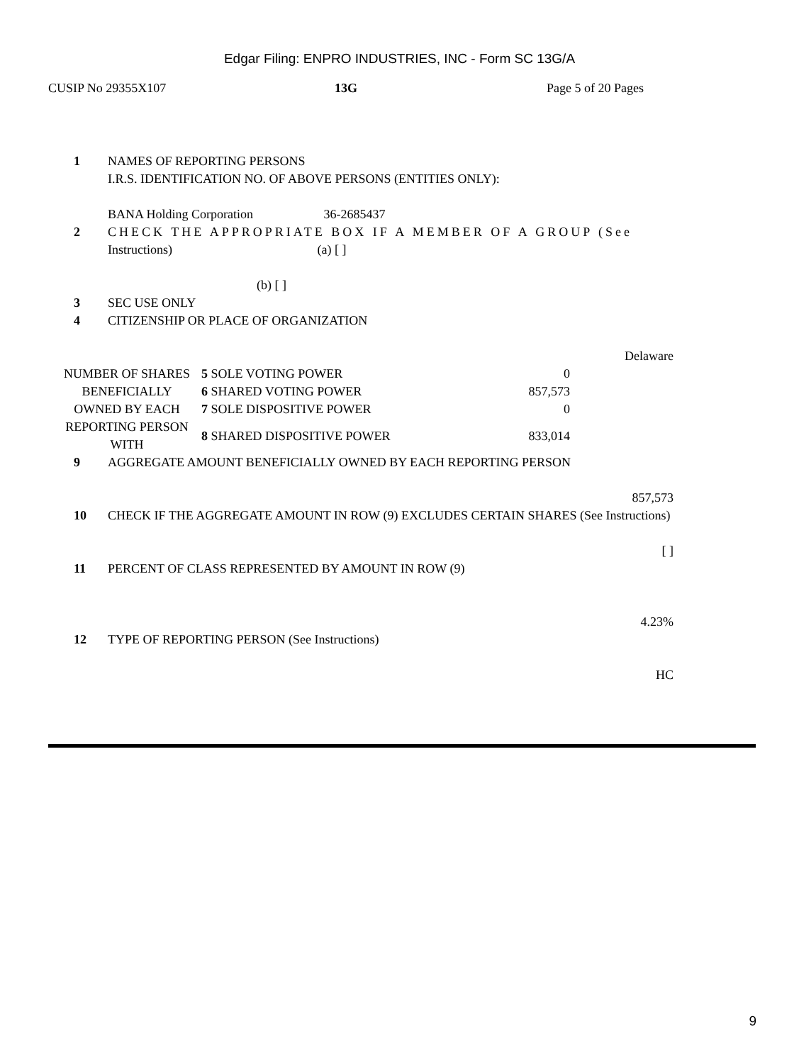Edgar Filing: ENPRO INDUSTRIES, INC - Form SC 13G/A
CUSIP No 29355X107 13G Page 5 of 20 Pages
1 NAMES OF REPORTING PERSONS
I.R.S. IDENTIFICATION NO. OF ABOVE PERSONS (ENTITIES ONLY):
BANA Holding Corporation 36-2685437
2 CHECK THE APPROPRIATE BOX IF A MEMBER OF A GROUP (See
Instructions) (a) [ ]
(b) [ ]
3 SEC USE ONLY
4 CITIZENSHIP OR PLACE OF ORGANIZATION
Delaware
| NUMBER OF SHARES | 5 SOLE VOTING POWER | 0 |
| BENEFICIALLY | 6 SHARED VOTING POWER | 857,573 |
| OWNED BY EACH | 7 SOLE DISPOSITIVE POWER | 0 |
| REPORTING PERSON WITH | 8 SHARED DISPOSITIVE POWER | 833,014 |
9 AGGREGATE AMOUNT BENEFICIALLY OWNED BY EACH REPORTING PERSON
857,573
10 CHECK IF THE AGGREGATE AMOUNT IN ROW (9) EXCLUDES CERTAIN SHARES (See Instructions)
[ ]
11 PERCENT OF CLASS REPRESENTED BY AMOUNT IN ROW (9)
4.23%
12 TYPE OF REPORTING PERSON (See Instructions)
HC
9